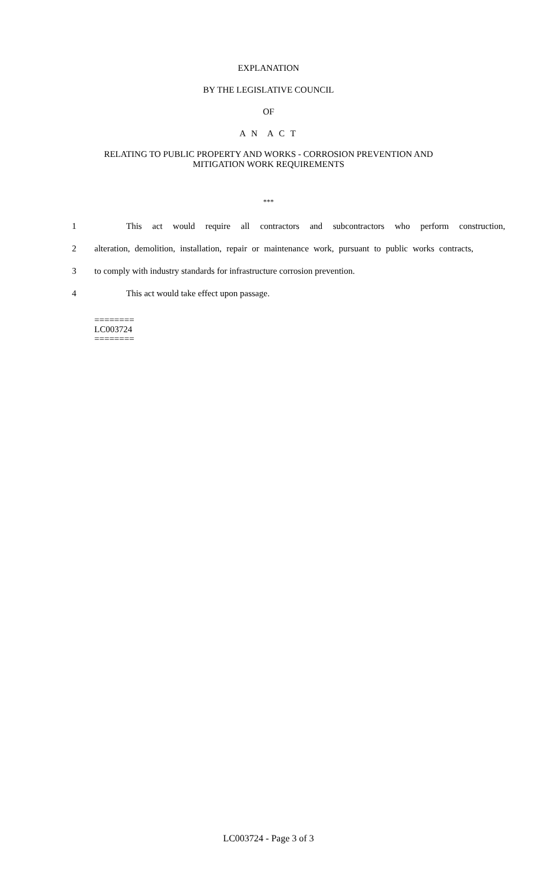EXPLANATION
BY THE LEGISLATIVE COUNCIL
OF
A N A C T
RELATING TO PUBLIC PROPERTY AND WORKS - CORROSION PREVENTION AND
MITIGATION WORK REQUIREMENTS
***
1 This act would require all contractors and subcontractors who perform construction,
2 alteration, demolition, installation, repair or maintenance work, pursuant to public works contracts,
3 to comply with industry standards for infrastructure corrosion prevention.
4 This act would take effect upon passage.
========
LC003724
========
LC003724 - Page 3 of 3